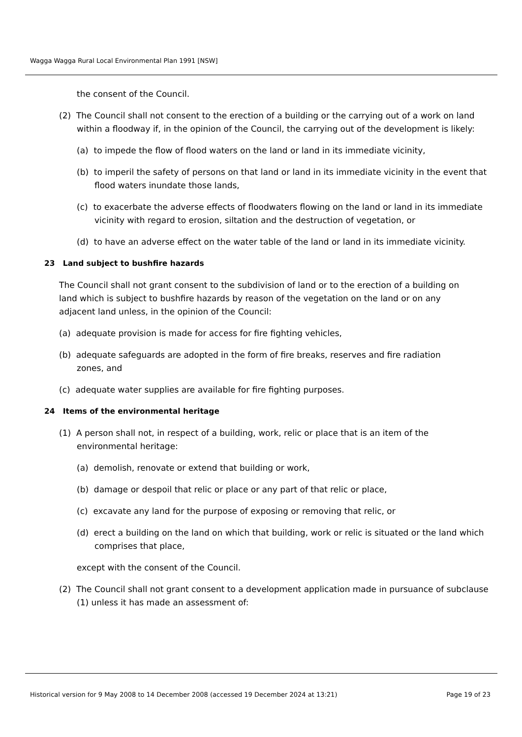Wagga Wagga Rural Local Environmental Plan 1991 [NSW]
the consent of the Council.
(2) The Council shall not consent to the erection of a building or the carrying out of a work on land within a floodway if, in the opinion of the Council, the carrying out of the development is likely:
(a) to impede the flow of flood waters on the land or land in its immediate vicinity,
(b) to imperil the safety of persons on that land or land in its immediate vicinity in the event that flood waters inundate those lands,
(c) to exacerbate the adverse effects of floodwaters flowing on the land or land in its immediate vicinity with regard to erosion, siltation and the destruction of vegetation, or
(d) to have an adverse effect on the water table of the land or land in its immediate vicinity.
23 Land subject to bushfire hazards
The Council shall not grant consent to the subdivision of land or to the erection of a building on land which is subject to bushfire hazards by reason of the vegetation on the land or on any adjacent land unless, in the opinion of the Council:
(a) adequate provision is made for access for fire fighting vehicles,
(b) adequate safeguards are adopted in the form of fire breaks, reserves and fire radiation zones, and
(c) adequate water supplies are available for fire fighting purposes.
24 Items of the environmental heritage
(1) A person shall not, in respect of a building, work, relic or place that is an item of the environmental heritage:
(a) demolish, renovate or extend that building or work,
(b) damage or despoil that relic or place or any part of that relic or place,
(c) excavate any land for the purpose of exposing or removing that relic, or
(d) erect a building on the land on which that building, work or relic is situated or the land which comprises that place,
except with the consent of the Council.
(2) The Council shall not grant consent to a development application made in pursuance of subclause (1) unless it has made an assessment of:
Historical version for 9 May 2008 to 14 December 2008 (accessed 19 December 2024 at 13:21) Page 19 of 23